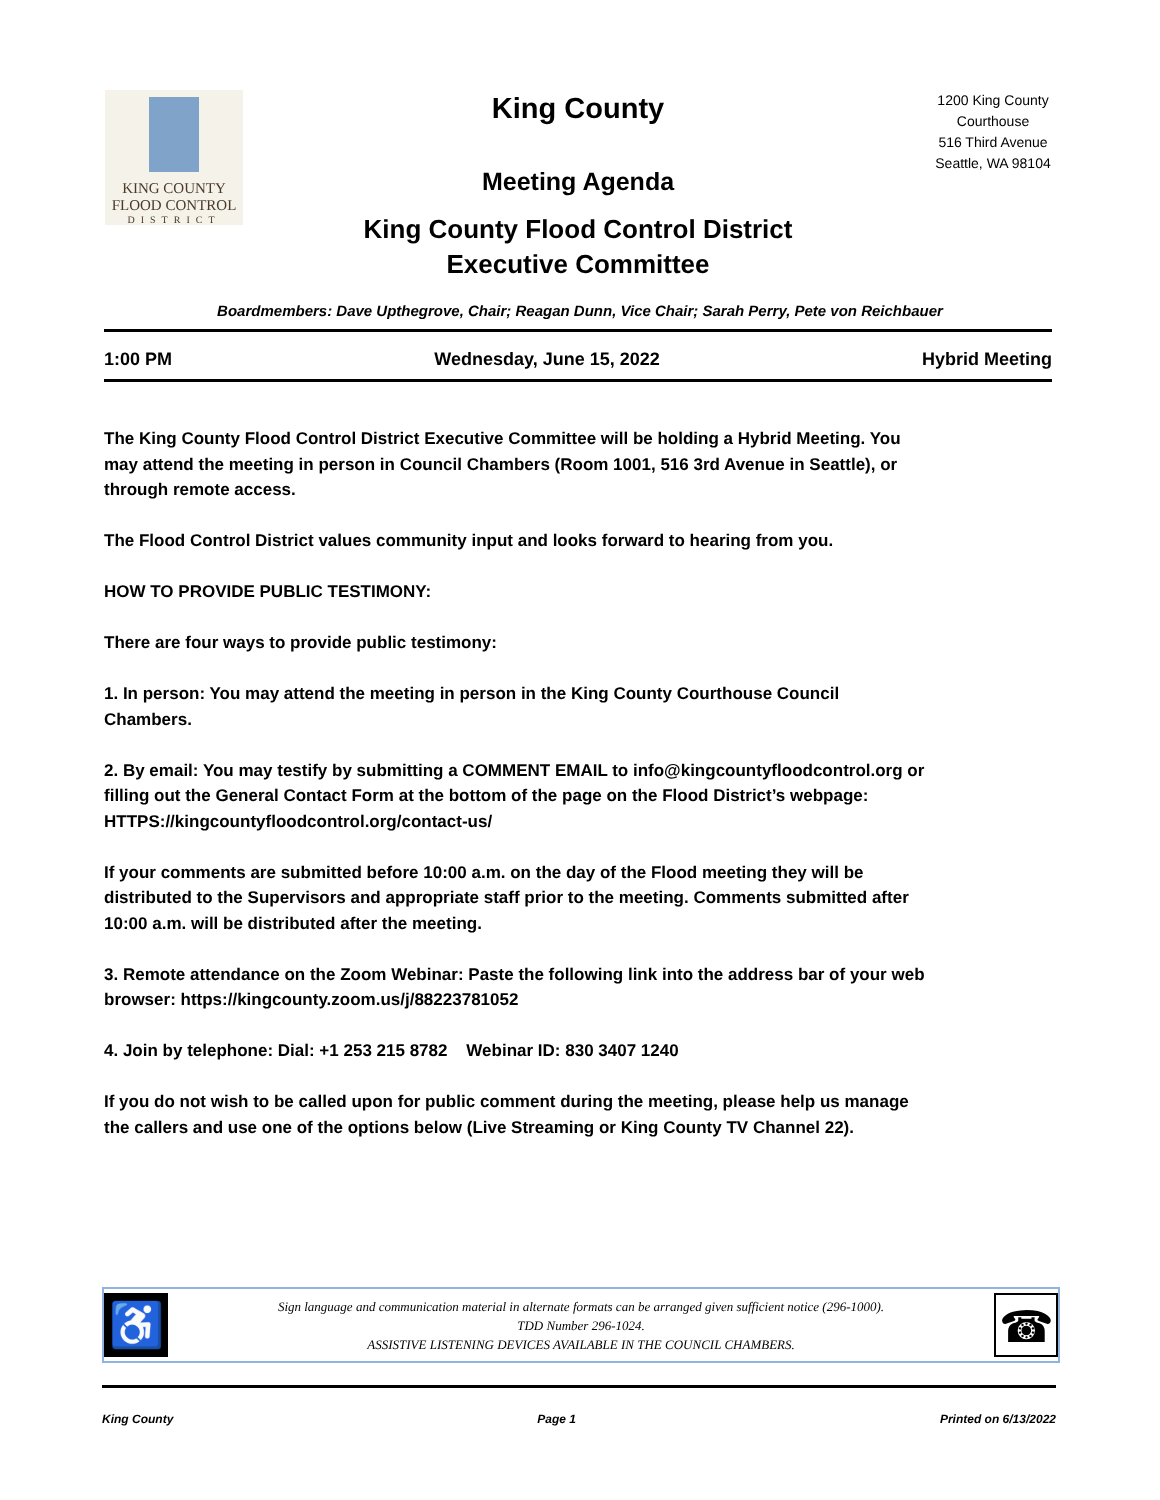KING COUNTY
FLOOD CONTROL
DISTRICT
King County
Meeting Agenda
King County Flood Control District
Executive Committee
1200 King County Courthouse
516 Third Avenue
Seattle, WA 98104
Boardmembers: Dave Upthegrove, Chair; Reagan Dunn, Vice Chair; Sarah Perry, Pete von Reichbauer
1:00 PM Wednesday, June 15, 2022 Hybrid Meeting
The King County Flood Control District Executive Committee will be holding a Hybrid Meeting. You may attend the meeting in person in Council Chambers (Room 1001, 516 3rd Avenue in Seattle), or through remote access.
The Flood Control District values community input and looks forward to hearing from you.
HOW TO PROVIDE PUBLIC TESTIMONY:
There are four ways to provide public testimony:
1. In person: You may attend the meeting in person in the King County Courthouse Council Chambers.
2. By email: You may testify by submitting a COMMENT EMAIL to info@kingcountyfloodcontrol.org or filling out the General Contact Form at the bottom of the page on the Flood District’s webpage:
HTTPS://kingcountyfloodcontrol.org/contact-us/
If your comments are submitted before 10:00 a.m. on the day of the Flood meeting they will be distributed to the Supervisors and appropriate staff prior to the meeting. Comments submitted after 10:00 a.m. will be distributed after the meeting.
3. Remote attendance on the Zoom Webinar: Paste the following link into the address bar of your web browser: https://kingcounty.zoom.us/j/88223781052
4. Join by telephone: Dial: +1 253 215 8782 Webinar ID: 830 3407 1240
If you do not wish to be called upon for public comment during the meeting, please help us manage the callers and use one of the options below (Live Streaming or King County TV Channel 22).
♿
Sign language and communication material in alternate formats can be arranged given sufficient notice (296-1000).
TDD Number 296-1024.
ASSISTIVE LISTENING DEVICES AVAILABLE IN THE COUNCIL CHAMBERS.
☎
King County Page 1 Printed on 6/13/2022